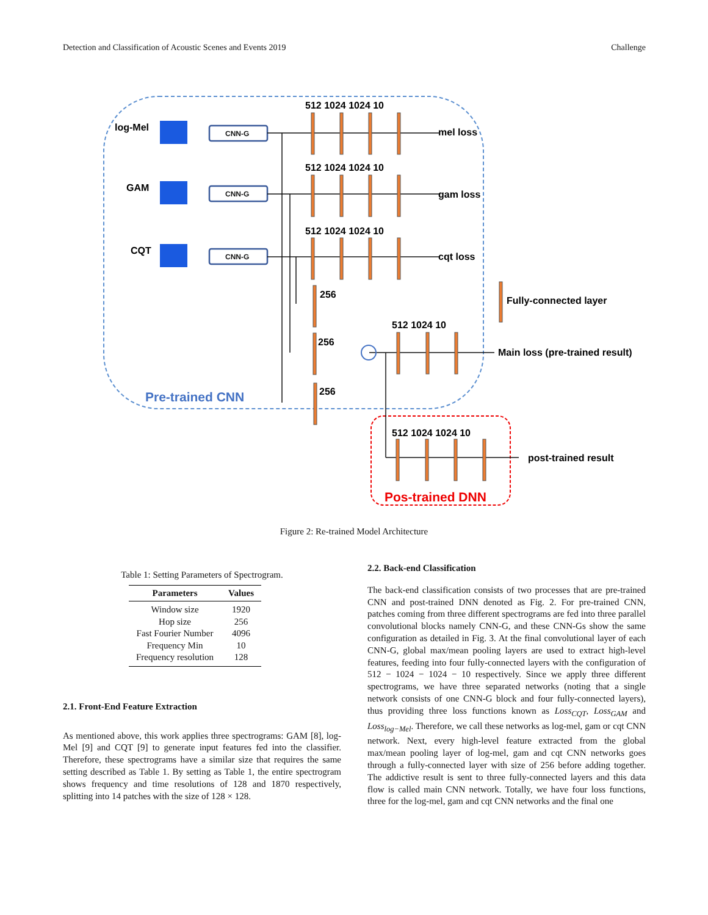Detection and Classification of Acoustic Scenes and Events 2019 Challenge
log-Mel
GAM
CQT
512 1024 1024 10
512 1024 1024 10
512 1024 1024 10
mel loss
gam loss
cqt loss
256
256
256
512 1024 10
Fully-connected layer
Main loss (pre-trained result)
512 1024 1024 10
post-trained result
Pre-trained CNN
Pos-trained DNN
CNN-G
CNN-G
CNN-G
Figure 2: Re-trained Model Architecture
Table 1: Setting Parameters of Spectrogram.
| Parameters | Values |
| --- | --- |
| Window size | 1920 |
| Hop size | 256 |
| Fast Fourier Number | 4096 |
| Frequency Min | 10 |
| Frequency resolution | 128 |
2.1. Front-End Feature Extraction
As mentioned above, this work applies three spectrograms: GAM [8], log-Mel [9] and CQT [9] to generate input features fed into the classifier. Therefore, these spectrograms have a similar size that requires the same setting described as Table 1. By setting as Table 1, the entire spectrogram shows frequency and time resolutions of 128 and 1870 respectively, splitting into 14 patches with the size of 128 × 128.
2.2. Back-end Classification
The back-end classification consists of two processes that are pre-trained CNN and post-trained DNN denoted as Fig. 2. For pre-trained CNN, patches coming from three different spectrograms are fed into three parallel convolutional blocks namely CNN-G, and these CNN-Gs show the same configuration as detailed in Fig. 3. At the final convolutional layer of each CNN-G, global max/mean pooling layers are used to extract high-level features, feeding into four fully-connected layers with the configuration of 512 − 1024 − 1024 − 10 respectively. Since we apply three different spectrograms, we have three separated networks (noting that a single network consists of one CNN-G block and four fully-connected layers), thus providing three loss functions known as Loss<sub>CQT</sub>, Loss<sub>GAM</sub> and Loss<sub>log−Mel</sub>. Therefore, we call these networks as log-mel, gam or cqt CNN network. Next, every high-level feature extracted from the global max/mean pooling layer of log-mel, gam and cqt CNN networks goes through a fully-connected layer with size of 256 before adding together. The addictive result is sent to three fully-connected layers and this data flow is called main CNN network. Totally, we have four loss functions, three for the log-mel, gam and cqt CNN networks and the final one